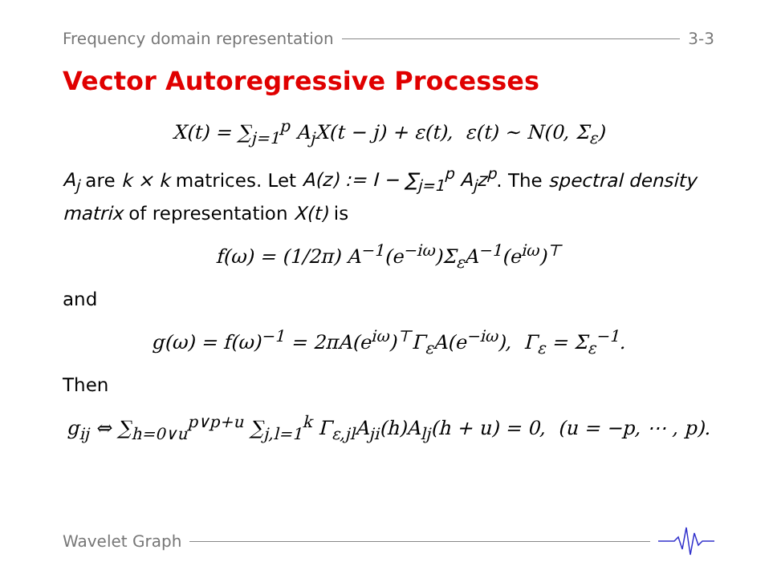Frequency domain representation 3-3
Vector Autoregressive Processes
X(t) = ∑<sub>j=1</sub><sup>p</sup> A<sub>j</sub>X(t − j) + ε(t), ε(t) ∼ N(0, Σ<sub>ε</sub>)
A<sub>j</sub> are k × k matrices. Let A(z) := I − ∑<sub>j=1</sub><sup>p</sup> A<sub>j</sub>z<sup>p</sup>. The spectral density matrix of representation X(t) is
f(ω) = (1/2π) A<sup>−1</sup>(e<sup>−iω</sup>)Σ<sub>ε</sub>A<sup>−1</sup>(e<sup>iω</sup>)<sup>⊤</sup>
and
g(ω) = f(ω)<sup>−1</sup> = 2πA(e<sup>iω</sup>)<sup>⊤</sup>Γ<sub>ε</sub>A(e<sup>−iω</sup>), Γ<sub>ε</sub> = Σ<sub>ε</sub><sup>−1</sup>.
Then
g<sub>ij</sub> ⇔ ∑<sub>h=0∨u</sub><sup>p∨p+u</sup> ∑<sub>j,l=1</sub><sup>k</sup> Γ<sub>ε,jl</sub>A<sub>ji</sub>(h)A<sub>lj</sub>(h + u) = 0, (u = −p, ⋯ , p).
Wavelet Graph